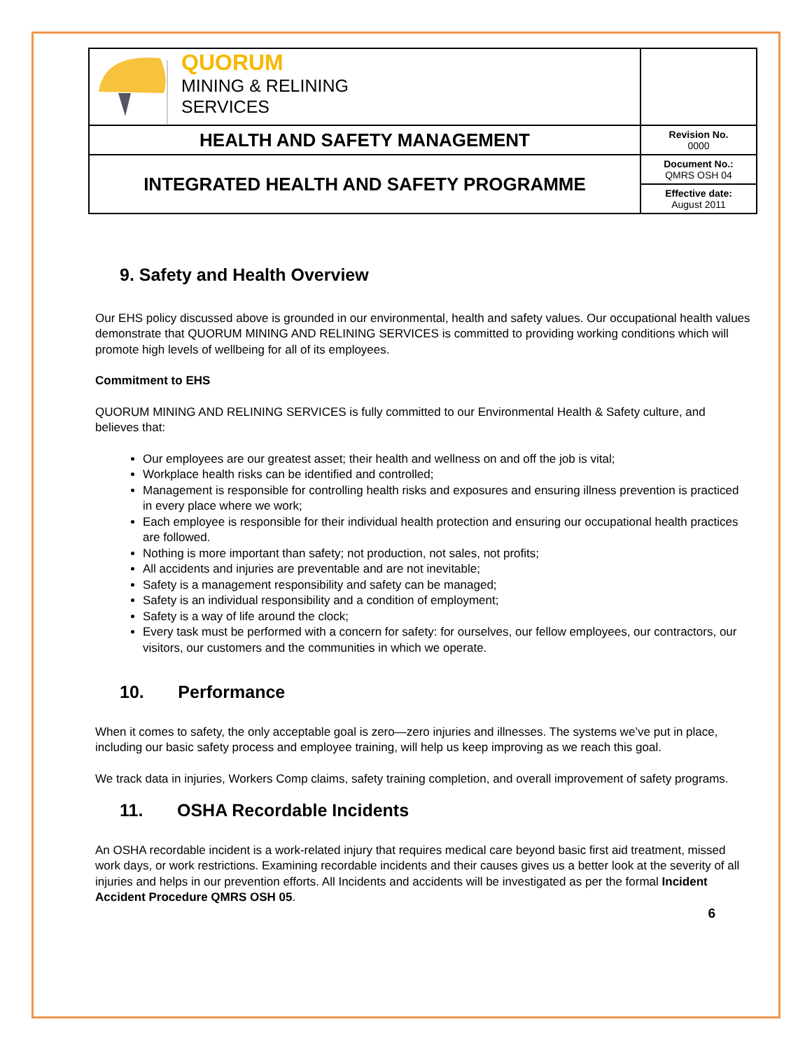| QUORUM MINING & RELINING SERVICES | |
| HEALTH AND SAFETY MANAGEMENT | Revision No. 0000 |
| INTEGRATED HEALTH AND SAFETY PROGRAMME | Document No.: QMRS OSH 04 |
| | Effective date: August 2011 |
9. Safety and Health Overview
Our EHS policy discussed above is grounded in our environmental, health and safety values. Our occupational health values demonstrate that QUORUM MINING AND RELINING SERVICES is committed to providing working conditions which will promote high levels of wellbeing for all of its employees.
Commitment to EHS
QUORUM MINING AND RELINING SERVICES is fully committed to our Environmental Health & Safety culture, and believes that:
Our employees are our greatest asset; their health and wellness on and off the job is vital;
Workplace health risks can be identified and controlled;
Management is responsible for controlling health risks and exposures and ensuring illness prevention is practiced in every place where we work;
Each employee is responsible for their individual health protection and ensuring our occupational health practices are followed.
Nothing is more important than safety; not production, not sales, not profits;
All accidents and injuries are preventable and are not inevitable;
Safety is a management responsibility and safety can be managed;
Safety is an individual responsibility and a condition of employment;
Safety is a way of life around the clock;
Every task must be performed with a concern for safety: for ourselves, our fellow employees, our contractors, our visitors, our customers and the communities in which we operate.
10. Performance
When it comes to safety, the only acceptable goal is zero—zero injuries and illnesses. The systems we’ve put in place, including our basic safety process and employee training, will help us keep improving as we reach this goal.
We track data in injuries, Workers Comp claims, safety training completion, and overall improvement of safety programs.
11. OSHA Recordable Incidents
An OSHA recordable incident is a work-related injury that requires medical care beyond basic first aid treatment, missed work days, or work restrictions. Examining recordable incidents and their causes gives us a better look at the severity of all injuries and helps in our prevention efforts. All Incidents and accidents will be investigated as per the formal Incident Accident Procedure QMRS OSH 05.
6